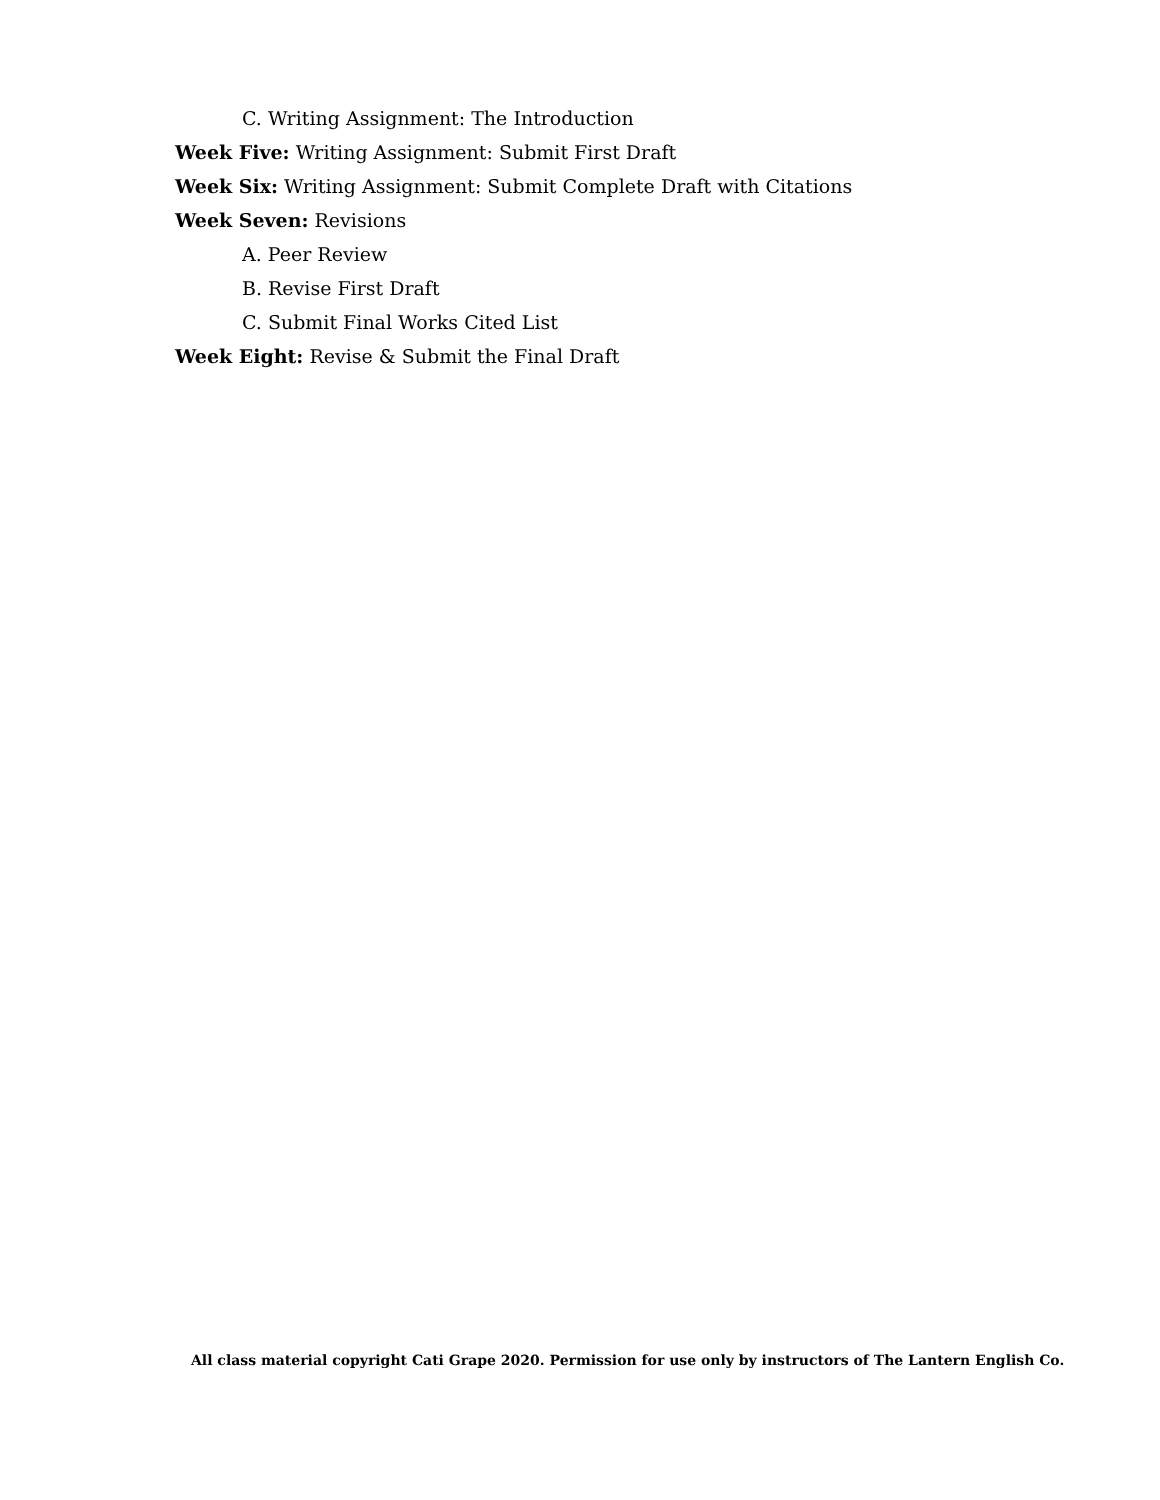C. Writing Assignment: The Introduction
Week Five: Writing Assignment: Submit First Draft
Week Six: Writing Assignment: Submit Complete Draft with Citations
Week Seven: Revisions
A. Peer Review
B. Revise First Draft
C. Submit Final Works Cited List
Week Eight: Revise & Submit the Final Draft
All class material copyright Cati Grape 2020. Permission for use only by instructors of The Lantern English Co.